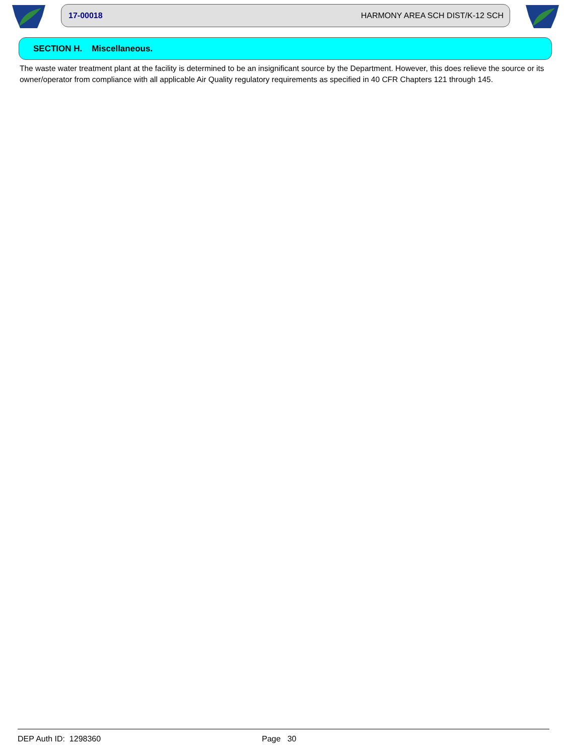17-00018 HARMONY AREA SCH DIST/K-12 SCH
SECTION H. Miscellaneous.
The waste water treatment plant at the facility is determined to be an insignificant source by the Department. However, this does relieve the source or its owner/operator from compliance with all applicable Air Quality regulatory requirements as specified in 40 CFR Chapters 121 through 145.
DEP Auth ID: 1298360 Page 30